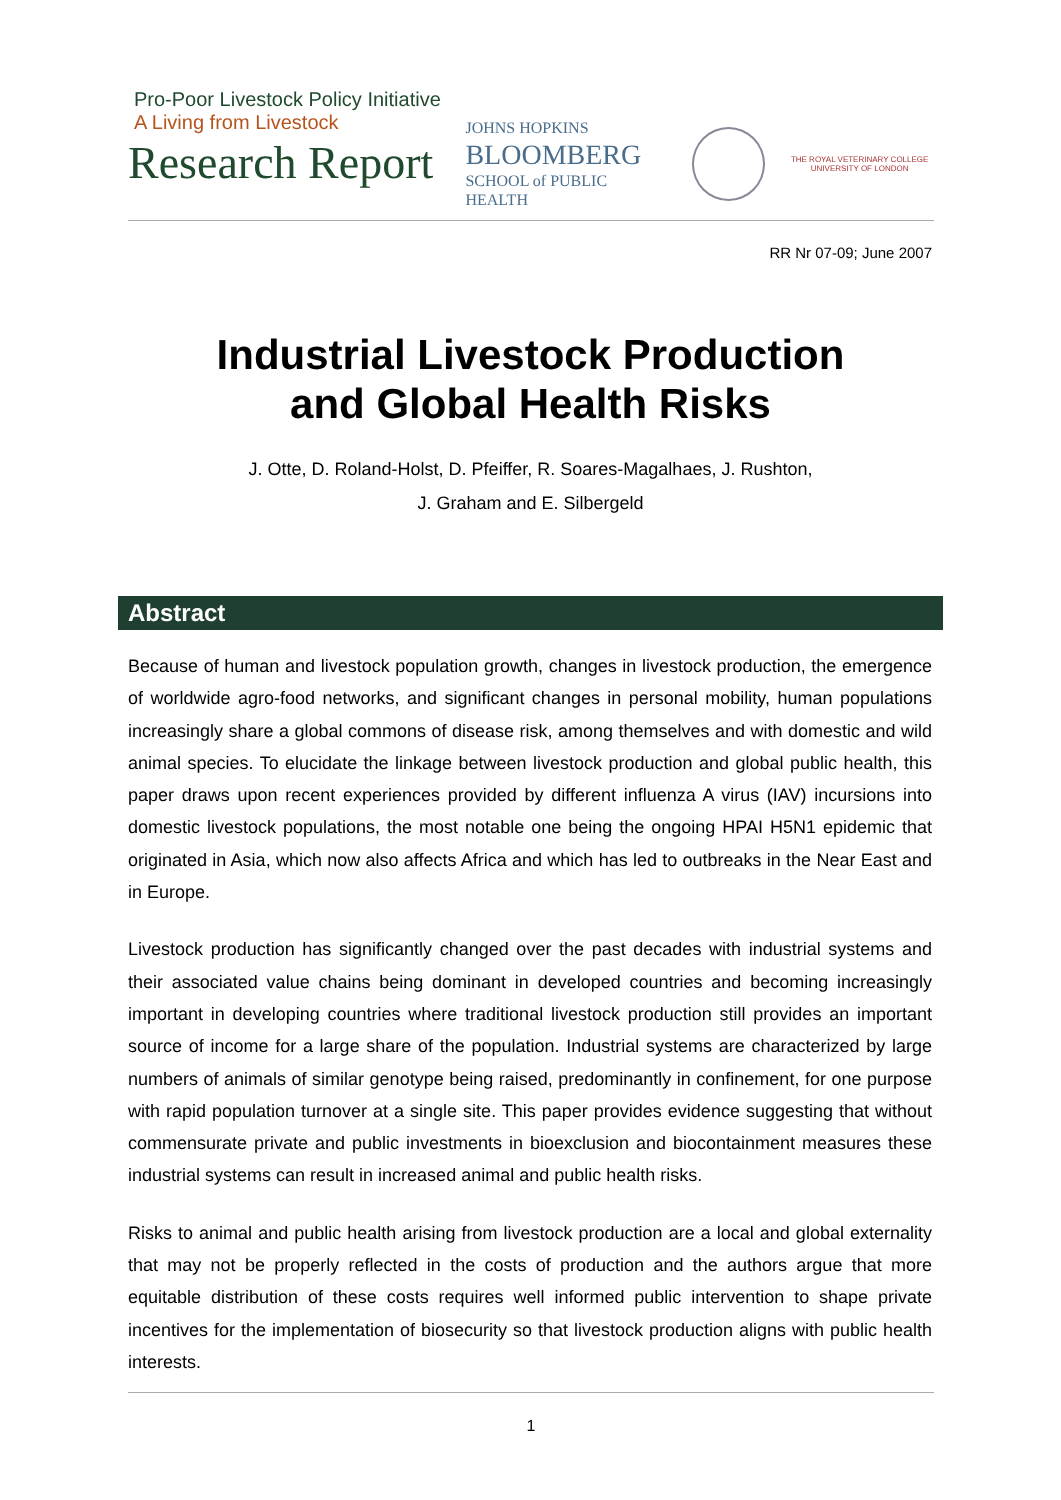Pro-Poor Livestock Policy Initiative
A Living from Livestock
Research Report
JOHNS HOPKINS
BLOOMBERG
SCHOOL of PUBLIC HEALTH
THE ROYAL VETERINARY COLLEGE
UNIVERSITY OF LONDON
RR Nr 07-09; June 2007
Industrial Livestock Production
and Global Health Risks
J. Otte, D. Roland-Holst, D. Pfeiffer, R. Soares-Magalhaes, J. Rushton,
J. Graham and E. Silbergeld
Abstract
Because of human and livestock population growth, changes in livestock production, the emergence of worldwide agro-food networks, and significant changes in personal mobility, human populations increasingly share a global commons of disease risk, among themselves and with domestic and wild animal species. To elucidate the linkage between livestock production and global public health, this paper draws upon recent experiences provided by different influenza A virus (IAV) incursions into domestic livestock populations, the most notable one being the ongoing HPAI H5N1 epidemic that originated in Asia, which now also affects Africa and which has led to outbreaks in the Near East and in Europe.
Livestock production has significantly changed over the past decades with industrial systems and their associated value chains being dominant in developed countries and becoming increasingly important in developing countries where traditional livestock production still provides an important source of income for a large share of the population. Industrial systems are characterized by large numbers of animals of similar genotype being raised, predominantly in confinement, for one purpose with rapid population turnover at a single site. This paper provides evidence suggesting that without commensurate private and public investments in bioexclusion and biocontainment measures these industrial systems can result in increased animal and public health risks.
Risks to animal and public health arising from livestock production are a local and global externality that may not be properly reflected in the costs of production and the authors argue that more equitable distribution of these costs requires well informed public intervention to shape private incentives for the implementation of biosecurity so that livestock production aligns with public health interests.
1